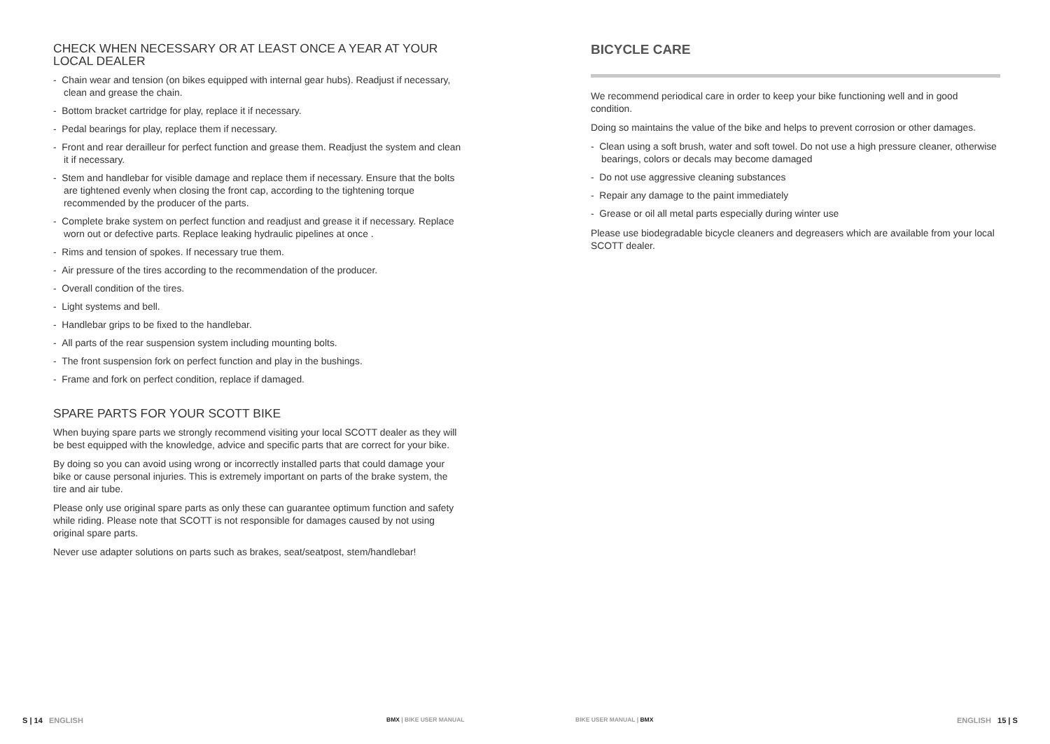CHECK WHEN NECESSARY OR AT LEAST ONCE A YEAR AT YOUR LOCAL DEALER
- Chain wear and tension (on bikes equipped with internal gear hubs). Readjust if necessary, clean and grease the chain.
- Bottom bracket cartridge for play, replace it if necessary.
- Pedal bearings for play, replace them if necessary.
- Front and rear derailleur for perfect function and grease them. Readjust the system and clean it if necessary.
- Stem and handlebar for visible damage and replace them if necessary. Ensure that the bolts are tightened evenly when closing the front cap, according to the tightening torque recommended by the producer of the parts.
- Complete brake system on perfect function and readjust and grease it if necessary. Replace worn out or defective parts. Replace leaking hydraulic pipelines at once .
- Rims and tension of spokes. If necessary true them.
- Air pressure of the tires according to the recommendation of the producer.
- Overall condition of the tires.
- Light systems and bell.
- Handlebar grips to be fixed to the handlebar.
- All parts of the rear suspension system including mounting bolts.
- The front suspension fork on perfect function and play in the bushings.
- Frame and fork on perfect condition, replace if damaged.
SPARE PARTS FOR YOUR SCOTT BIKE
When buying spare parts we strongly recommend visiting your local SCOTT dealer as they will be best equipped with the knowledge, advice and specific parts that are correct for your bike.
By doing so you can avoid using wrong or incorrectly installed parts that could damage your bike or cause personal injuries. This is extremely important on parts of the brake system, the tire and air tube.
Please only use original spare parts as only these can guarantee optimum function and safety while riding. Please note that SCOTT is not responsible for damages caused by not using original spare parts.
Never use adapter solutions on parts such as brakes, seat/seatpost, stem/handlebar!
BICYCLE CARE
We recommend periodical care in order to keep your bike functioning well and in good condition.
Doing so maintains the value of the bike and helps to prevent corrosion or other damages.
- Clean using a soft brush, water and soft towel. Do not use a high pressure cleaner, otherwise bearings, colors or decals may become damaged
- Do not use aggressive cleaning substances
- Repair any damage to the paint immediately
- Grease or oil all metal parts especially during winter use
Please use biodegradable bicycle cleaners and degreasers which are available from your local SCOTT dealer.
S | 14 ENGLISH BMX | BIKE USER MANUAL BIKE USER MANUAL | BMX ENGLISH 15 | S